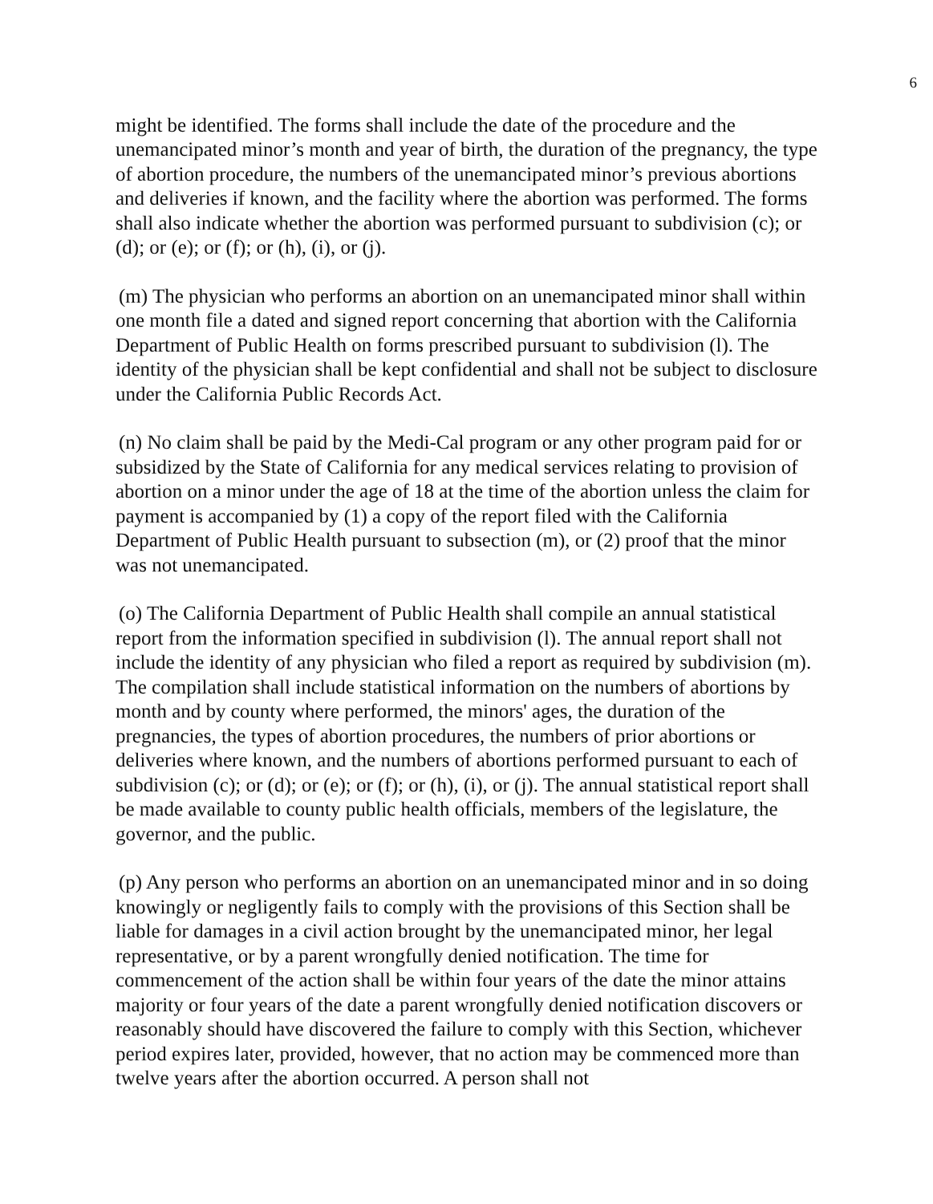6
might be identified. The forms shall include the date of the procedure and the unemancipated minor’s month and year of birth, the duration of the pregnancy, the type of abortion procedure, the numbers of the unemancipated minor’s previous abortions and deliveries if known, and the facility where the abortion was performed. The forms shall also indicate whether the abortion was performed pursuant to subdivision (c); or (d); or (e); or (f); or (h), (i), or (j).
(m) The physician who performs an abortion on an unemancipated minor shall within one month file a dated and signed report concerning that abortion with the California Department of Public Health on forms prescribed pursuant to subdivision (l). The identity of the physician shall be kept confidential and shall not be subject to disclosure under the California Public Records Act.
(n) No claim shall be paid by the Medi-Cal program or any other program paid for or subsidized by the State of California for any medical services relating to provision of abortion on a minor under the age of 18 at the time of the abortion unless the claim for payment is accompanied by (1) a copy of the report filed with the California Department of Public Health pursuant to subsection (m), or (2) proof that the minor was not unemancipated.
(o) The California Department of Public Health shall compile an annual statistical report from the information specified in subdivision (l). The annual report shall not include the identity of any physician who filed a report as required by subdivision (m). The compilation shall include statistical information on the numbers of abortions by month and by county where performed, the minors' ages, the duration of the pregnancies, the types of abortion procedures, the numbers of prior abortions or deliveries where known, and the numbers of abortions performed pursuant to each of subdivision (c); or (d); or (e); or (f); or (h), (i), or (j). The annual statistical report shall be made available to county public health officials, members of the legislature, the governor, and the public.
(p) Any person who performs an abortion on an unemancipated minor and in so doing knowingly or negligently fails to comply with the provisions of this Section shall be liable for damages in a civil action brought by the unemancipated minor, her legal representative, or by a parent wrongfully denied notification. The time for commencement of the action shall be within four years of the date the minor attains majority or four years of the date a parent wrongfully denied notification discovers or reasonably should have discovered the failure to comply with this Section, whichever period expires later, provided, however, that no action may be commenced more than twelve years after the abortion occurred. A person shall not